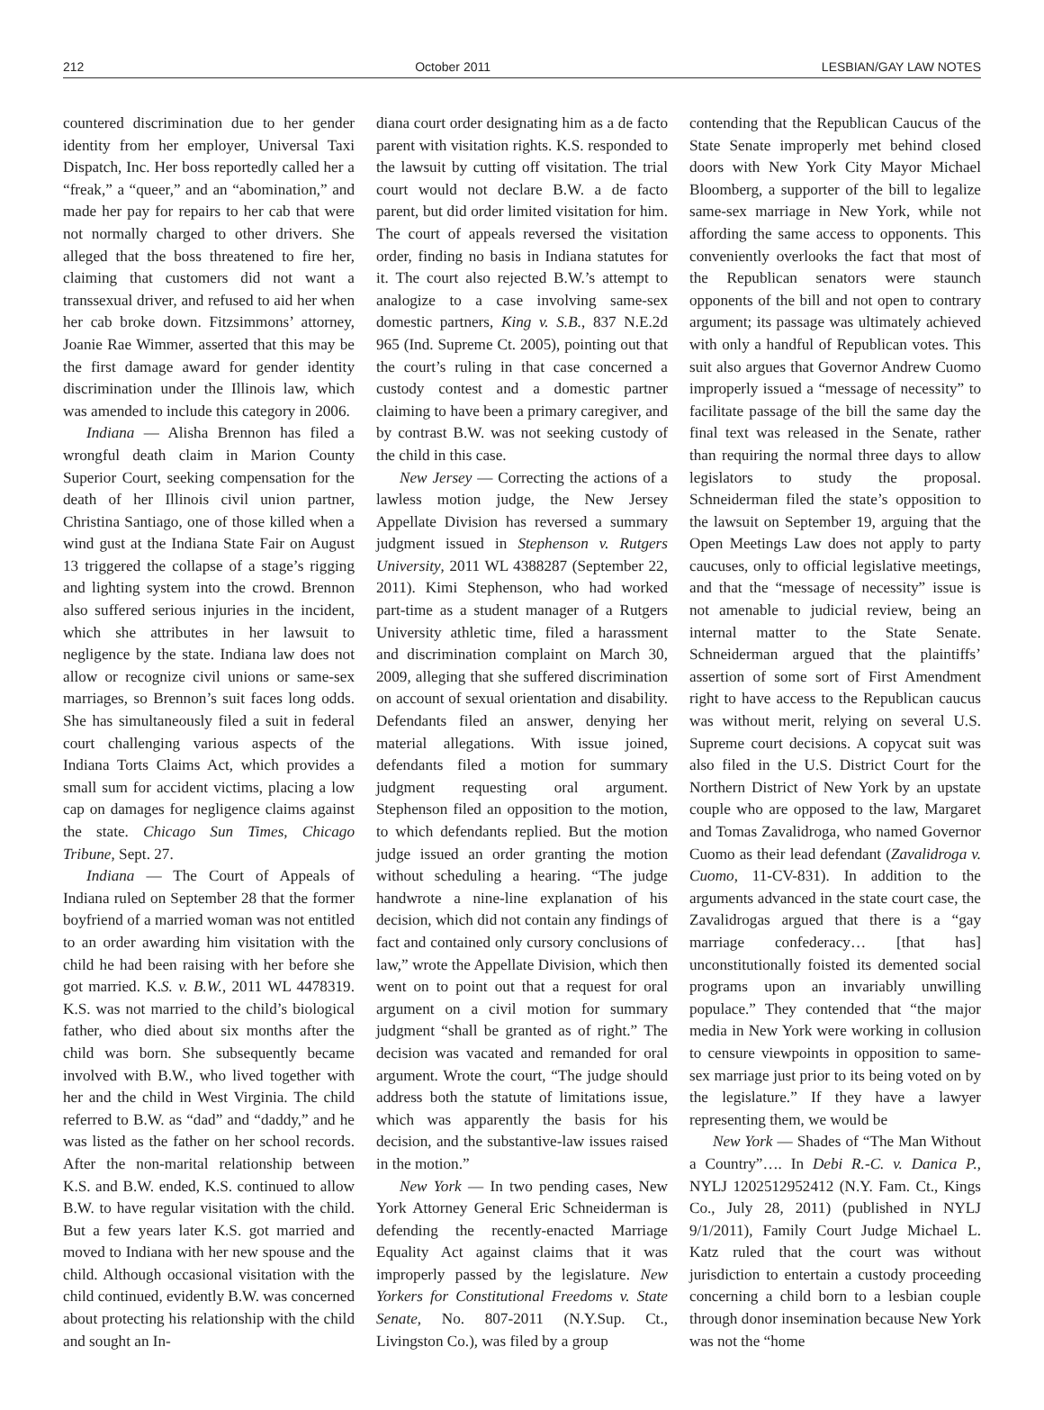212 October 2011 LESBIAN/GAY LAW NOTES
countered discrimination due to her gender identity from her employer, Universal Taxi Dispatch, Inc. Her boss reportedly called her a “freak,” a “queer,” and an “abomination,” and made her pay for repairs to her cab that were not normally charged to other drivers. She alleged that the boss threatened to fire her, claiming that customers did not want a transsexual driver, and refused to aid her when her cab broke down. Fitzsimmons’ attorney, Joanie Rae Wimmer, asserted that this may be the first damage award for gender identity discrimination under the Illinois law, which was amended to include this category in 2006.
Indiana — Alisha Brennon has filed a wrongful death claim in Marion County Superior Court, seeking compensation for the death of her Illinois civil union partner, Christina Santiago, one of those killed when a wind gust at the Indiana State Fair on August 13 triggered the collapse of a stage’s rigging and lighting system into the crowd. Brennon also suffered serious injuries in the incident, which she attributes in her lawsuit to negligence by the state. Indiana law does not allow or recognize civil unions or same-sex marriages, so Brennon’s suit faces long odds. She has simultaneously filed a suit in federal court challenging various aspects of the Indiana Torts Claims Act, which provides a small sum for accident victims, placing a low cap on damages for negligence claims against the state. Chicago Sun Times, Chicago Tribune, Sept. 27.
Indiana — The Court of Appeals of Indiana ruled on September 28 that the former boyfriend of a married woman was not entitled to an order awarding him visitation with the child he had been raising with her before she got married. K.S. v. B.W., 2011 WL 4478319. K.S. was not married to the child’s biological father, who died about six months after the child was born. She subsequently became involved with B.W., who lived together with her and the child in West Virginia. The child referred to B.W. as “dad” and “daddy,” and he was listed as the father on her school records. After the non-marital relationship between K.S. and B.W. ended, K.S. continued to allow B.W. to have regular visitation with the child. But a few years later K.S. got married and moved to Indiana with her new spouse and the child. Although occasional visitation with the child continued, evidently B.W. was concerned about protecting his relationship with the child and sought an In-
diana court order designating him as a de facto parent with visitation rights. K.S. responded to the lawsuit by cutting off visitation. The trial court would not declare B.W. a de facto parent, but did order limited visitation for him. The court of appeals reversed the visitation order, finding no basis in Indiana statutes for it. The court also rejected B.W.’s attempt to analogize to a case involving same-sex domestic partners, King v. S.B., 837 N.E.2d 965 (Ind. Supreme Ct. 2005), pointing out that the court’s ruling in that case concerned a custody contest and a domestic partner claiming to have been a primary caregiver, and by contrast B.W. was not seeking custody of the child in this case.
New Jersey — Correcting the actions of a lawless motion judge, the New Jersey Appellate Division has reversed a summary judgment issued in Stephenson v. Rutgers University, 2011 WL 4388287 (September 22, 2011). Kimi Stephenson, who had worked part-time as a student manager of a Rutgers University athletic time, filed a harassment and discrimination complaint on March 30, 2009, alleging that she suffered discrimination on account of sexual orientation and disability. Defendants filed an answer, denying her material allegations. With issue joined, defendants filed a motion for summary judgment requesting oral argument. Stephenson filed an opposition to the motion, to which defendants replied. But the motion judge issued an order granting the motion without scheduling a hearing. “The judge handwrote a nine-line explanation of his decision, which did not contain any findings of fact and contained only cursory conclusions of law,” wrote the Appellate Division, which then went on to point out that a request for oral argument on a civil motion for summary judgment “shall be granted as of right.” The decision was vacated and remanded for oral argument. Wrote the court, “The judge should address both the statute of limitations issue, which was apparently the basis for his decision, and the substantive-law issues raised in the motion.”
New York — In two pending cases, New York Attorney General Eric Schneiderman is defending the recently-enacted Marriage Equality Act against claims that it was improperly passed by the legislature. New Yorkers for Constitutional Freedoms v. State Senate, No. 807-2011 (N.Y.Sup. Ct., Livingston Co.), was filed by a group
contending that the Republican Caucus of the State Senate improperly met behind closed doors with New York City Mayor Michael Bloomberg, a supporter of the bill to legalize same-sex marriage in New York, while not affording the same access to opponents. This conveniently overlooks the fact that most of the Republican senators were staunch opponents of the bill and not open to contrary argument; its passage was ultimately achieved with only a handful of Republican votes. This suit also argues that Governor Andrew Cuomo improperly issued a “message of necessity” to facilitate passage of the bill the same day the final text was released in the Senate, rather than requiring the normal three days to allow legislators to study the proposal. Schneiderman filed the state’s opposition to the lawsuit on September 19, arguing that the Open Meetings Law does not apply to party caucuses, only to official legislative meetings, and that the “message of necessity” issue is not amenable to judicial review, being an internal matter to the State Senate. Schneiderman argued that the plaintiffs’ assertion of some sort of First Amendment right to have access to the Republican caucus was without merit, relying on several U.S. Supreme court decisions. A copycat suit was also filed in the U.S. District Court for the Northern District of New York by an upstate couple who are opposed to the law, Margaret and Tomas Zavalidroga, who named Governor Cuomo as their lead defendant (Zavalidroga v. Cuomo, 11-CV-831). In addition to the arguments advanced in the state court case, the Zavalidrogas argued that there is a “gay marriage confederacy… [that has] unconstitutionally foisted its demented social programs upon an invariably unwilling populace.” They contended that “the major media in New York were working in collusion to censure viewpoints in opposition to same-sex marriage just prior to its being voted on by the legislature.” If they have a lawyer representing them, we would be
New York — Shades of “The Man Without a Country”…. In Debi R.-C. v. Danica P., NYLJ 1202512952412 (N.Y. Fam. Ct., Kings Co., July 28, 2011) (published in NYLJ 9/1/2011), Family Court Judge Michael L. Katz ruled that the court was without jurisdiction to entertain a custody proceeding concerning a child born to a lesbian couple through donor insemination because New York was not the “home